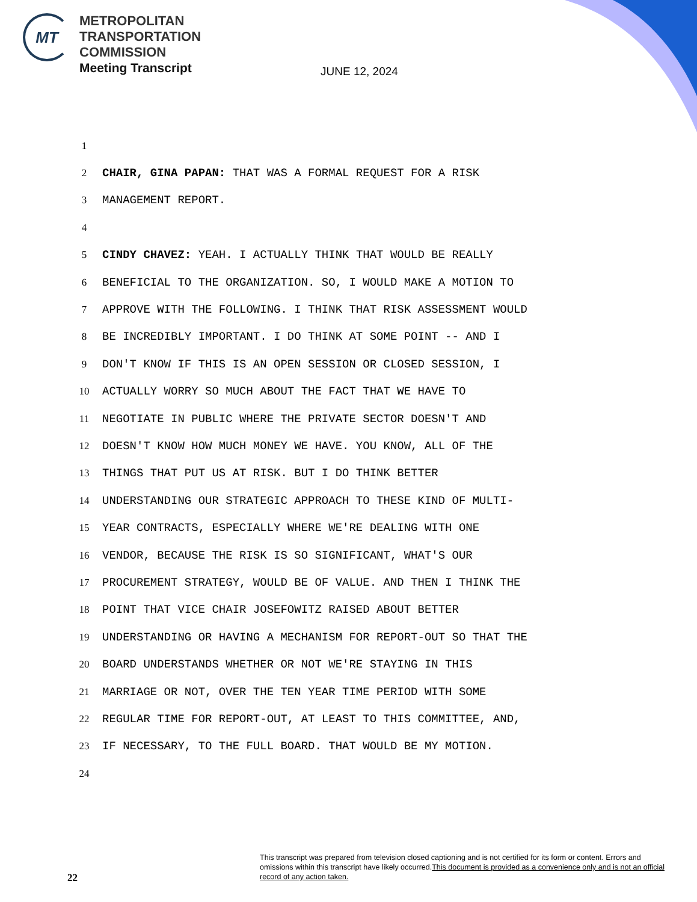MT
METROPOLITAN
TRANSPORTATION
COMMISSION
Meeting Transcript
JUNE 12, 2024
1
2 CHAIR, GINA PAPAN: THAT WAS A FORMAL REQUEST FOR A RISK
3 MANAGEMENT REPORT.
4
5 CINDY CHAVEZ: YEAH. I ACTUALLY THINK THAT WOULD BE REALLY
6 BENEFICIAL TO THE ORGANIZATION. SO, I WOULD MAKE A MOTION TO
7 APPROVE WITH THE FOLLOWING. I THINK THAT RISK ASSESSMENT WOULD
8 BE INCREDIBLY IMPORTANT. I DO THINK AT SOME POINT -- AND I
9 DON'T KNOW IF THIS IS AN OPEN SESSION OR CLOSED SESSION, I
10 ACTUALLY WORRY SO MUCH ABOUT THE FACT THAT WE HAVE TO
11 NEGOTIATE IN PUBLIC WHERE THE PRIVATE SECTOR DOESN'T AND
12 DOESN'T KNOW HOW MUCH MONEY WE HAVE. YOU KNOW, ALL OF THE
13 THINGS THAT PUT US AT RISK. BUT I DO THINK BETTER
14 UNDERSTANDING OUR STRATEGIC APPROACH TO THESE KIND OF MULTI-
15 YEAR CONTRACTS, ESPECIALLY WHERE WE'RE DEALING WITH ONE
16 VENDOR, BECAUSE THE RISK IS SO SIGNIFICANT, WHAT'S OUR
17 PROCUREMENT STRATEGY, WOULD BE OF VALUE. AND THEN I THINK THE
18 POINT THAT VICE CHAIR JOSEFOWITZ RAISED ABOUT BETTER
19 UNDERSTANDING OR HAVING A MECHANISM FOR REPORT-OUT SO THAT THE
20 BOARD UNDERSTANDS WHETHER OR NOT WE'RE STAYING IN THIS
21 MARRIAGE OR NOT, OVER THE TEN YEAR TIME PERIOD WITH SOME
22 REGULAR TIME FOR REPORT-OUT, AT LEAST TO THIS COMMITTEE, AND,
23 IF NECESSARY, TO THE FULL BOARD. THAT WOULD BE MY MOTION.
24
This transcript was prepared from television closed captioning and is not certified for its form or content. Errors and omissions within this transcript have likely occurred.This document is provided as a convenience only and is not an official record of any action taken.
22